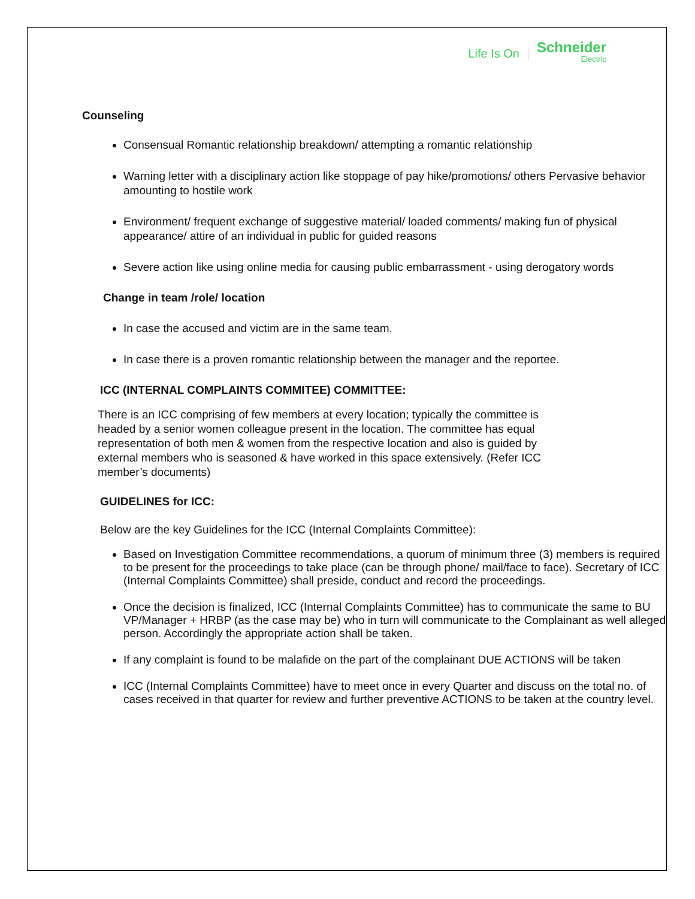Life Is On Schneider
Electric
Counseling
Consensual Romantic relationship breakdown/ attempting a romantic relationship
Warning letter with a disciplinary action like stoppage of pay hike/promotions/ others Pervasive behavior amounting to hostile work
Environment/ frequent exchange of suggestive material/ loaded comments/ making fun of physical appearance/ attire of an individual in public for guided reasons
Severe action like using online media for causing public embarrassment - using derogatory words
Change in team /role/ location
In case the accused and victim are in the same team.
In case there is a proven romantic relationship between the manager and the reportee.
ICC (INTERNAL COMPLAINTS COMMITEE) COMMITTEE:
There is an ICC comprising of few members at every location; typically the committee is headed by a senior women colleague present in the location. The committee has equal representation of both men & women from the respective location and also is guided by external members who is seasoned & have worked in this space extensively. (Refer ICC member’s documents)
GUIDELINES for ICC:
Below are the key Guidelines for the ICC (Internal Complaints Committee):
Based on Investigation Committee recommendations, a quorum of minimum three (3) members is required to be present for the proceedings to take place (can be through phone/ mail/face to face). Secretary of ICC (Internal Complaints Committee) shall preside, conduct and record the proceedings.
Once the decision is finalized, ICC (Internal Complaints Committee) has to communicate the same to BU VP/Manager + HRBP (as the case may be) who in turn will communicate to the Complainant as well alleged person. Accordingly the appropriate action shall be taken.
If any complaint is found to be malafide on the part of the complainant DUE ACTIONS will be taken
ICC (Internal Complaints Committee) have to meet once in every Quarter and discuss on the total no. of cases received in that quarter for review and further preventive ACTIONS to be taken at the country level.